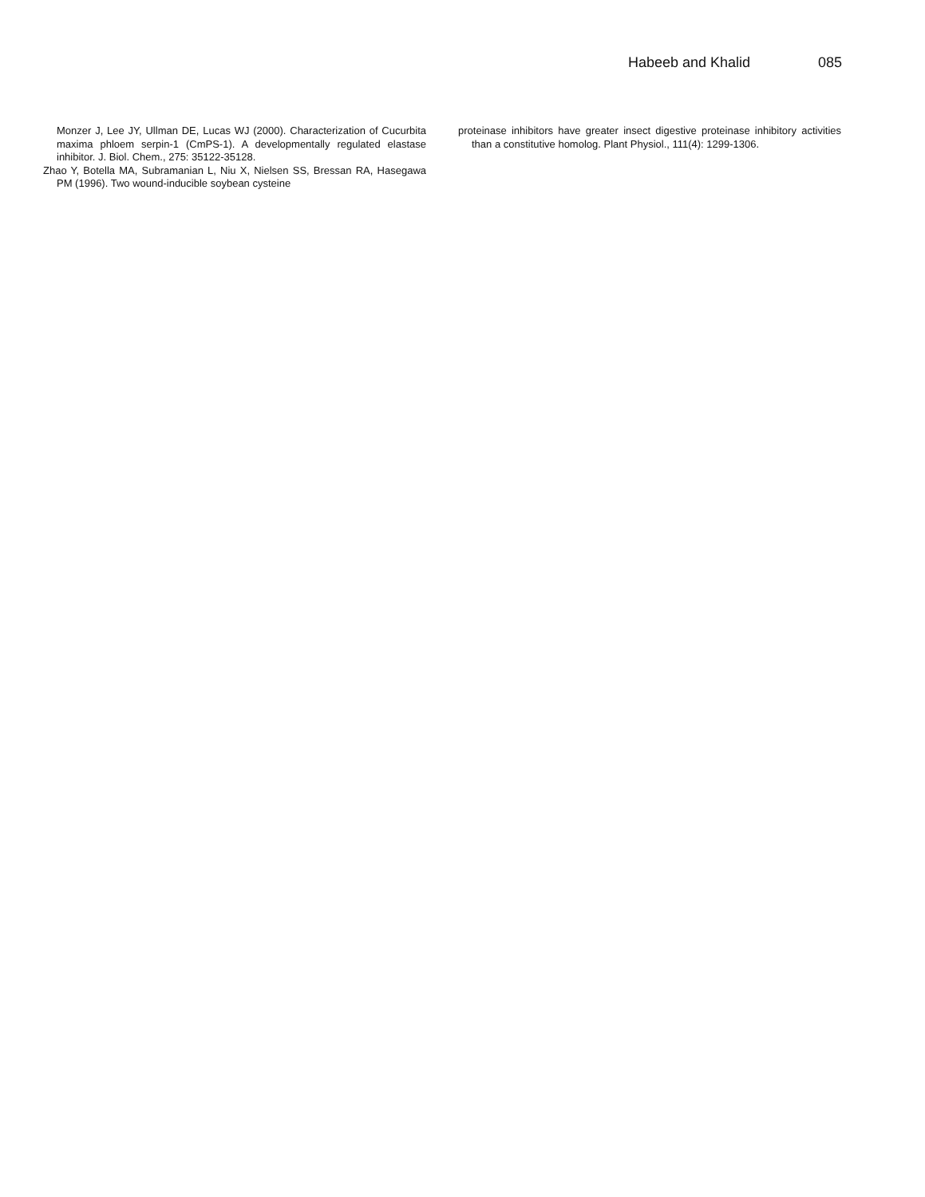Habeeb and Khalid 085
Monzer J, Lee JY, Ullman DE, Lucas WJ (2000). Characterization of Cucurbita maxima phloem serpin-1 (CmPS-1). A developmentally regulated elastase inhibitor. J. Biol. Chem., 275: 35122-35128.
Zhao Y, Botella MA, Subramanian L, Niu X, Nielsen SS, Bressan RA, Hasegawa PM (1996). Two wound-inducible soybean cysteine
proteinase inhibitors have greater insect digestive proteinase inhibitory activities than a constitutive homolog. Plant Physiol., 111(4): 1299-1306.